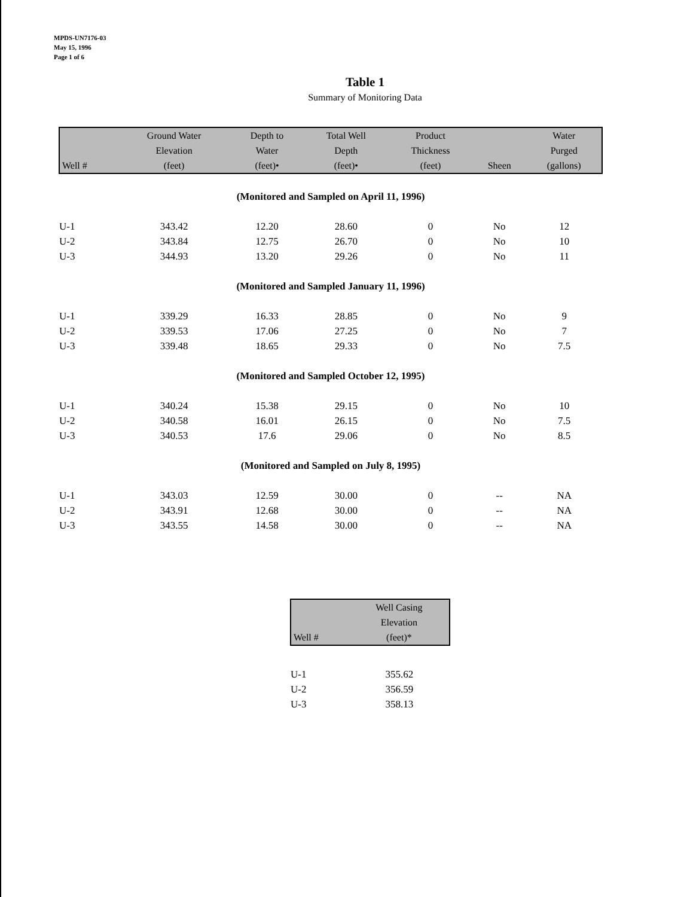MPDS-UN7176-03
May 15, 1996
Page 1 of 6
Table 1
Summary of Monitoring Data
| Well # | Ground Water Elevation (feet) | Depth to Water (feet)• | Total Well Depth (feet)• | Product Thickness (feet) | Sheen | Water Purged (gallons) |
| --- | --- | --- | --- | --- | --- | --- |
| (Monitored and Sampled on April 11, 1996) | | | | | | |
| U-1 | 343.42 | 12.20 | 28.60 | 0 | No | 12 |
| U-2 | 343.84 | 12.75 | 26.70 | 0 | No | 10 |
| U-3 | 344.93 | 13.20 | 29.26 | 0 | No | 11 |
| (Monitored and Sampled January 11, 1996) | | | | | | |
| U-1 | 339.29 | 16.33 | 28.85 | 0 | No | 9 |
| U-2 | 339.53 | 17.06 | 27.25 | 0 | No | 7 |
| U-3 | 339.48 | 18.65 | 29.33 | 0 | No | 7.5 |
| (Monitored and Sampled October 12, 1995) | | | | | | |
| U-1 | 340.24 | 15.38 | 29.15 | 0 | No | 10 |
| U-2 | 340.58 | 16.01 | 26.15 | 0 | No | 7.5 |
| U-3 | 340.53 | 17.6 | 29.06 | 0 | No | 8.5 |
| (Monitored and Sampled on July 8, 1995) | | | | | | |
| U-1 | 343.03 | 12.59 | 30.00 | 0 | -- | NA |
| U-2 | 343.91 | 12.68 | 30.00 | 0 | -- | NA |
| U-3 | 343.55 | 14.58 | 30.00 | 0 | -- | NA |
| Well # | Well Casing Elevation (feet)* |
| --- | --- |
| U-1 | 355.62 |
| U-2 | 356.59 |
| U-3 | 358.13 |